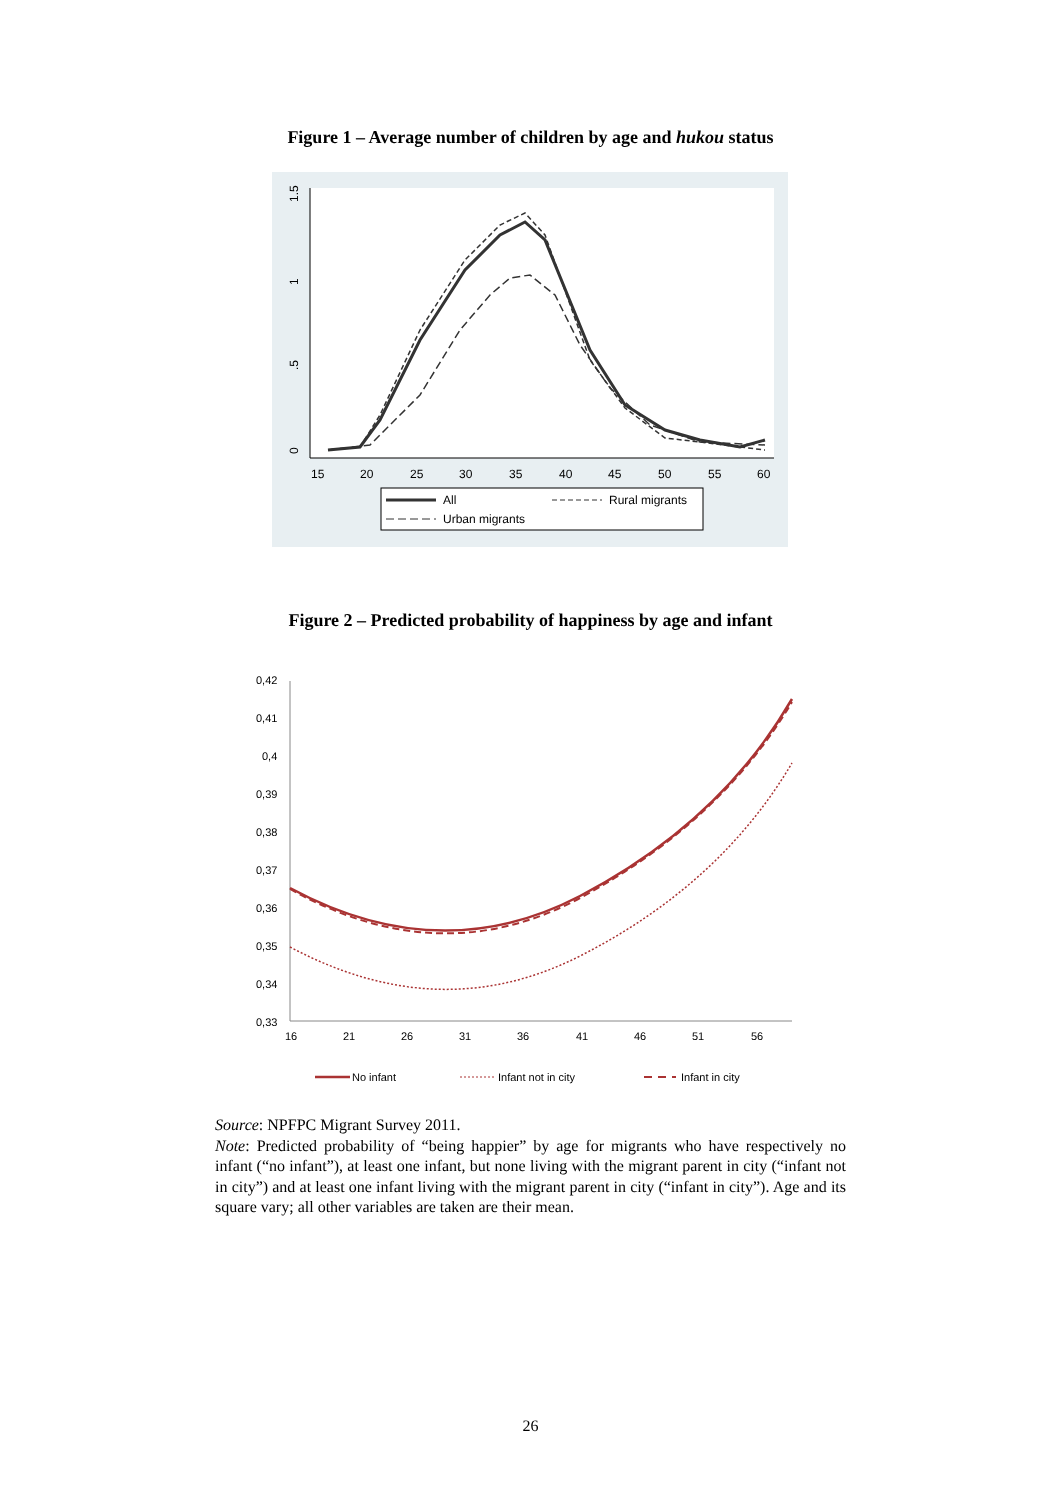Figure 1 – Average number of children by age and hukou status
1.5
1
.5
0
15
20
25
30
35
40
45
50
55
60
All
Rural migrants
Urban migrants
Figure 2 – Predicted probability of happiness by age and infant
0,42
0,41
0,4
0,39
0,38
0,37
0,36
0,35
0,34
0,33
16
21
26
31
36
41
46
51
56
No infant
Infant not in city
Infant in city
Source: NPFPC Migrant Survey 2011.
Note: Predicted probability of “being happier” by age for migrants who have respectively no infant (“no infant”), at least one infant, but none living with the migrant parent in city (“infant not in city”) and at least one infant living with the migrant parent in city (“infant in city”). Age and its square vary; all other variables are taken are their mean.
26